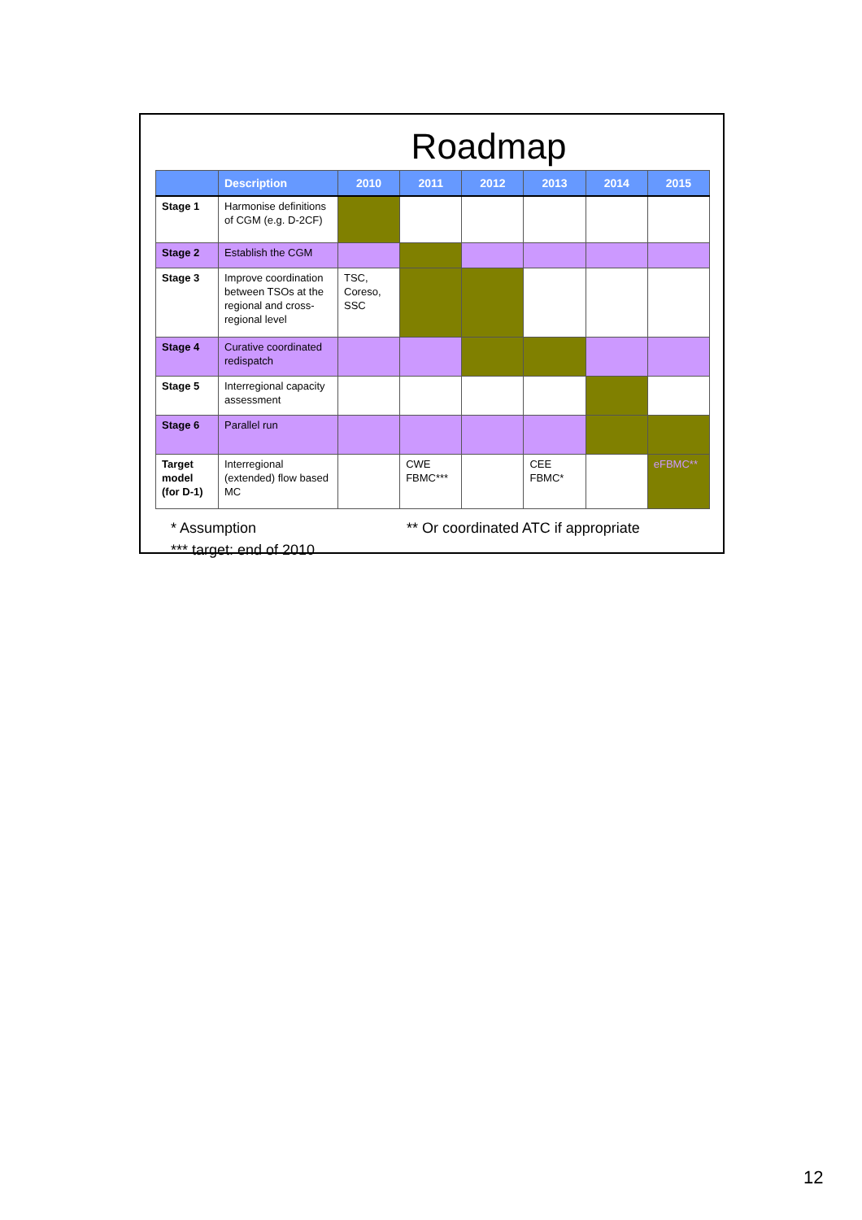Roadmap
| | Description | 2010 | 2011 | 2012 | 2013 | 2014 | 2015 |
| --- | --- | --- | --- | --- | --- | --- | --- |
| Stage 1 | Harmonise definitions of CGM (e.g. D-2CF) | | | | | | |
| Stage 2 | Establish the CGM | | | | | | |
| Stage 3 | Improve coordination between TSOs at the regional and cross-regional level | TSC, Coreso, SSC | | | | | |
| Stage 4 | Curative coordinated redispatch | | | | | | |
| Stage 5 | Interregional capacity assessment | | | | | | |
| Stage 6 | Parallel run | | | | | | |
| Target model (for D-1) | Interregional (extended) flow based MC | | CWE FBMC*** | | CEE FBMC* | | eFBMC** |
* Assumption
*** target: end of 2010
** Or coordinated ATC if appropriate
12